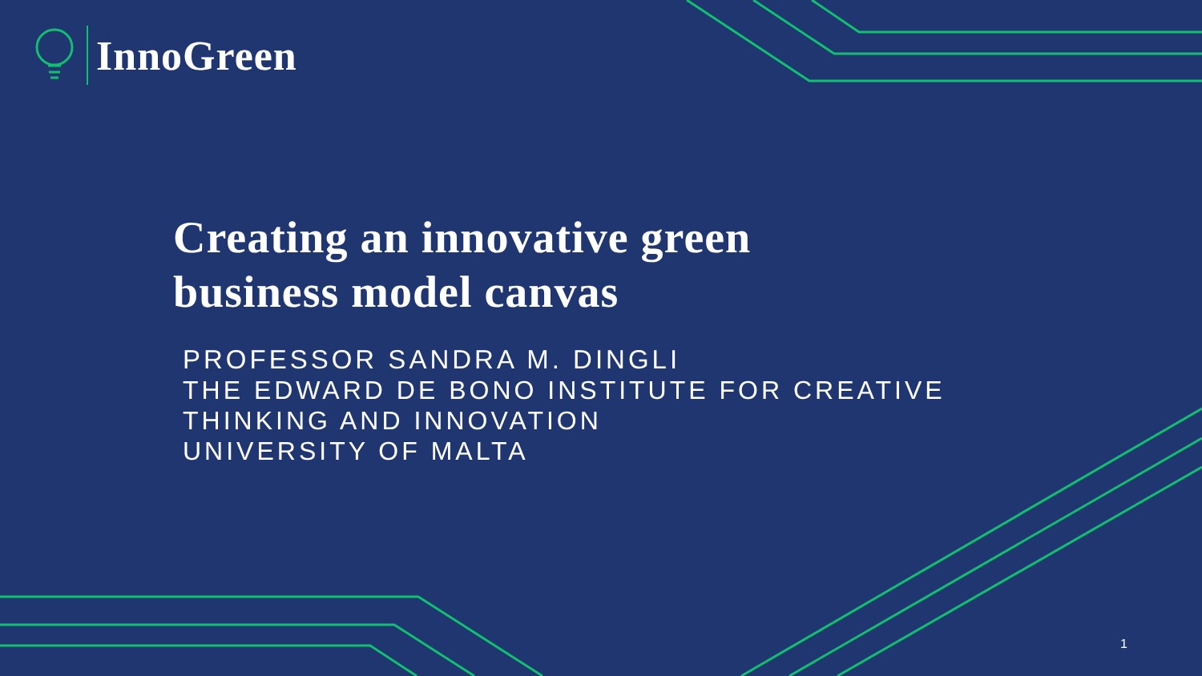InnoGreen
Creating an innovative green
business model canvas
PROFESSOR SANDRA M. DINGLI
THE EDWARD DE BONO INSTITUTE FOR CREATIVE
THINKING AND INNOVATION
UNIVERSITY OF MALTA
1